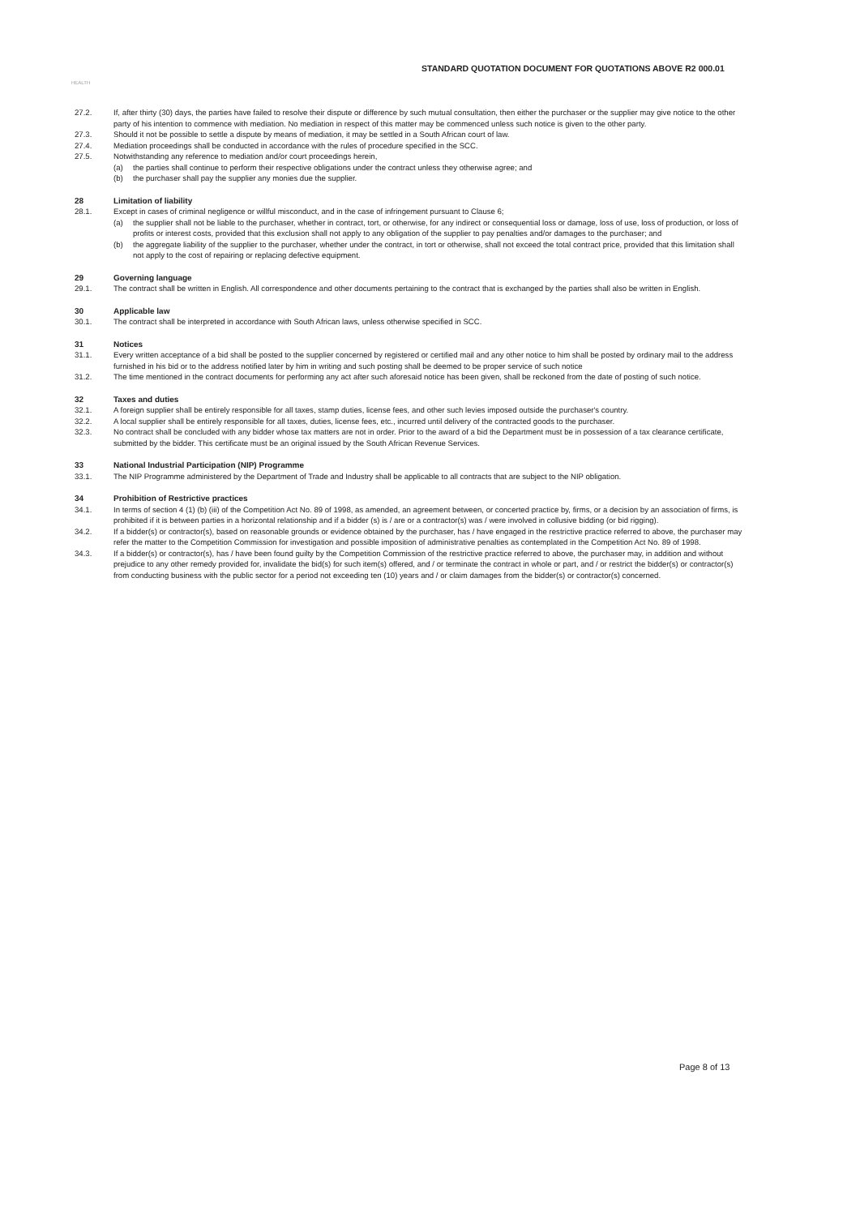STANDARD QUOTATION DOCUMENT FOR QUOTATIONS ABOVE R2 000.01
HEALTH
27.2. If, after thirty (30) days, the parties have failed to resolve their dispute or difference by such mutual consultation, then either the purchaser or the supplier may give notice to the other party of his intention to commence with mediation. No mediation in respect of this matter may be commenced unless such notice is given to the other party.
27.3. Should it not be possible to settle a dispute by means of mediation, it may be settled in a South African court of law.
27.4. Mediation proceedings shall be conducted in accordance with the rules of procedure specified in the SCC.
27.5. Notwithstanding any reference to mediation and/or court proceedings herein,
(a) the parties shall continue to perform their respective obligations under the contract unless they otherwise agree; and
(b) the purchaser shall pay the supplier any monies due the supplier.
28 Limitation of liability
28.1. Except in cases of criminal negligence or willful misconduct, and in the case of infringement pursuant to Clause 6;
(a) the supplier shall not be liable to the purchaser, whether in contract, tort, or otherwise, for any indirect or consequential loss or damage, loss of use, loss of production, or loss of profits or interest costs, provided that this exclusion shall not apply to any obligation of the supplier to pay penalties and/or damages to the purchaser; and
(b) the aggregate liability of the supplier to the purchaser, whether under the contract, in tort or otherwise, shall not exceed the total contract price, provided that this limitation shall not apply to the cost of repairing or replacing defective equipment.
29 Governing language
29.1. The contract shall be written in English. All correspondence and other documents pertaining to the contract that is exchanged by the parties shall also be written in English.
30 Applicable law
30.1. The contract shall be interpreted in accordance with South African laws, unless otherwise specified in SCC.
31 Notices
31.1. Every written acceptance of a bid shall be posted to the supplier concerned by registered or certified mail and any other notice to him shall be posted by ordinary mail to the address furnished in his bid or to the address notified later by him in writing and such posting shall be deemed to be proper service of such notice
31.2. The time mentioned in the contract documents for performing any act after such aforesaid notice has been given, shall be reckoned from the date of posting of such notice.
32 Taxes and duties
32.1. A foreign supplier shall be entirely responsible for all taxes, stamp duties, license fees, and other such levies imposed outside the purchaser's country.
32.2. A local supplier shall be entirely responsible for all taxes, duties, license fees, etc., incurred until delivery of the contracted goods to the purchaser.
32.3. No contract shall be concluded with any bidder whose tax matters are not in order. Prior to the award of a bid the Department must be in possession of a tax clearance certificate, submitted by the bidder. This certificate must be an original issued by the South African Revenue Services.
33 National Industrial Participation (NIP) Programme
33.1. The NIP Programme administered by the Department of Trade and Industry shall be applicable to all contracts that are subject to the NIP obligation.
34 Prohibition of Restrictive practices
34.1. In terms of section 4 (1) (b) (iii) of the Competition Act No. 89 of 1998, as amended, an agreement between, or concerted practice by, firms, or a decision by an association of firms, is prohibited if it is between parties in a horizontal relationship and if a bidder (s) is / are or a contractor(s) was / were involved in collusive bidding (or bid rigging).
34.2. If a bidder(s) or contractor(s), based on reasonable grounds or evidence obtained by the purchaser, has / have engaged in the restrictive practice referred to above, the purchaser may refer the matter to the Competition Commission for investigation and possible imposition of administrative penalties as contemplated in the Competition Act No. 89 of 1998.
34.3. If a bidder(s) or contractor(s), has / have been found guilty by the Competition Commission of the restrictive practice referred to above, the purchaser may, in addition and without prejudice to any other remedy provided for, invalidate the bid(s) for such item(s) offered, and / or terminate the contract in whole or part, and / or restrict the bidder(s) or contractor(s) from conducting business with the public sector for a period not exceeding ten (10) years and / or claim damages from the bidder(s) or contractor(s) concerned.
Page 8 of 13